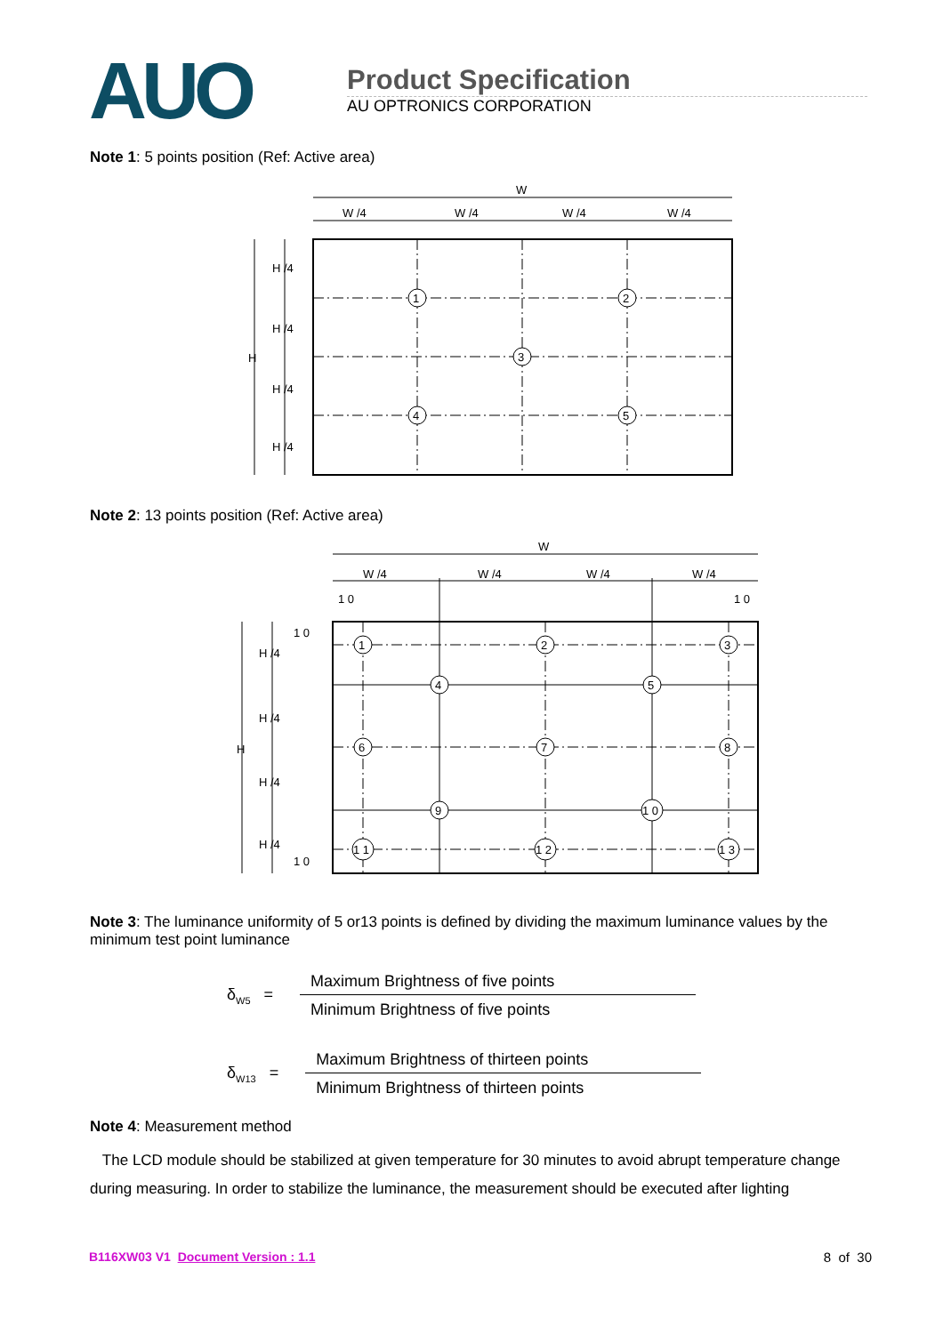AUO
Product Specification
AU OPTRONICS CORPORATION
Note 1: 5 points position (Ref: Active area)
W
W /4
W /4
W /4
W /4
H
H /4
H /4
H /4
H /4
1
2
3
4
5
Note 2: 13 points position (Ref: Active area)
W
W /4
W /4
W /4
W /4
1 0
1 0
1 0
1 0
H
H /4
H /4
H /4
H /4
1
2
3
4
5
6
7
8
9
1 0
1 1
1 2
1 3
Note 3: The luminance uniformity of 5 or13 points is defined by dividing the maximum luminance values by the minimum test point luminance
δ<sub>W5</sub> =
Maximum Brightness of five points
Minimum Brightness of five points
δ<sub>W13</sub> =
Maximum Brightness of thirteen points
Minimum Brightness of thirteen points
Note 4: Measurement method
The LCD module should be stabilized at given temperature for 30 minutes to avoid abrupt temperature change during measuring. In order to stabilize the luminance, the measurement should be executed after lighting
B116XW03 V1 Document Version : 1.1 8 of 30